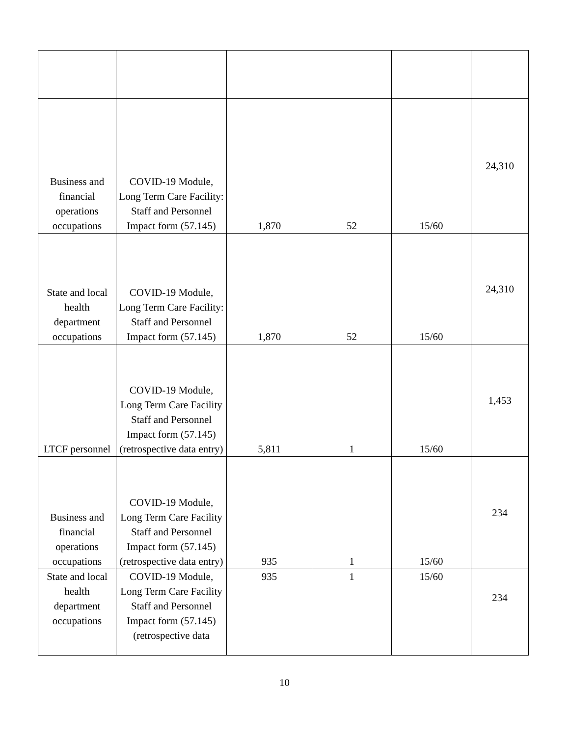| Business and financial operations occupations | COVID-19 Module, Long Term Care Facility: Staff and Personnel Impact form (57.145) | 1,870 | 52 | 15/60 | 24,310 |
| State and local health department occupations | COVID-19 Module, Long Term Care Facility: Staff and Personnel Impact form (57.145) | 1,870 | 52 | 15/60 | 24,310 |
| LTCF personnel | COVID-19 Module, Long Term Care Facility Staff and Personnel Impact form (57.145) (retrospective data entry) | 5,811 | 1 | 15/60 | 1,453 |
| Business and financial operations occupations | COVID-19 Module, Long Term Care Facility Staff and Personnel Impact form (57.145) (retrospective data entry) | 935 | 1 | 15/60 | 234 |
| State and local health department occupations | COVID-19 Module, Long Term Care Facility Staff and Personnel Impact form (57.145) (retrospective data | 935 | 1 | 15/60 | 234 |
10